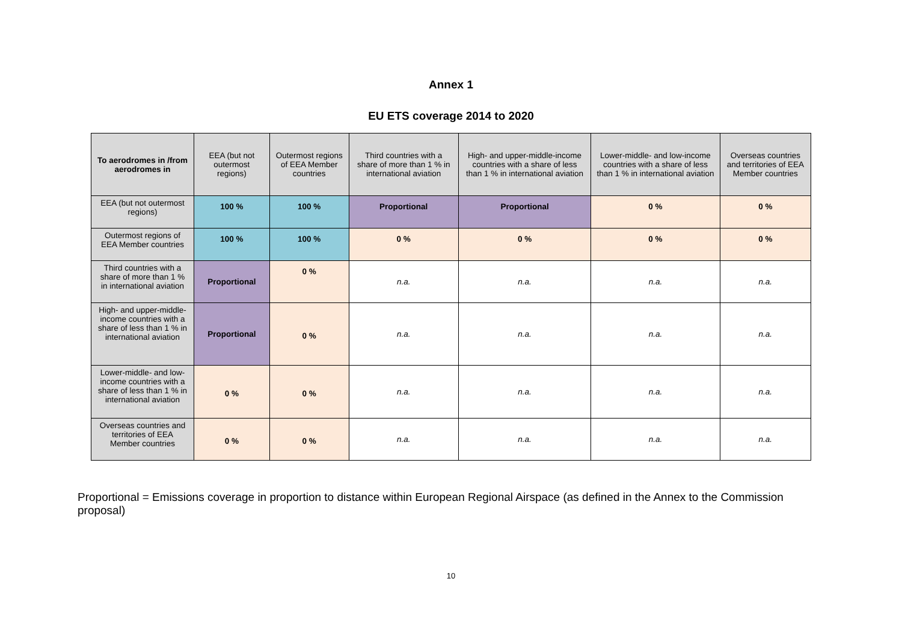Annex 1
EU ETS coverage 2014 to 2020
| To aerodromes in /from aerodromes in | EEA (but not outermost regions) | Outermost regions of EEA Member countries | Third countries with a share of more than 1 % in international aviation | High- and upper-middle-income countries with a share of less than 1 % in international aviation | Lower-middle- and low-income countries with a share of less than 1 % in international aviation | Overseas countries and territories of EEA Member countries |
| --- | --- | --- | --- | --- | --- | --- |
| EEA (but not outermost regions) | 100 % | 100 % | Proportional | Proportional | 0 % | 0 % |
| Outermost regions of EEA Member countries | 100 % | 100 % | 0 % | 0 % | 0 % | 0 % |
| Third countries with a share of more than 1 % in international aviation | Proportional | 0 % | n.a. | n.a. | n.a. | n.a. |
| High- and upper-middle-income countries with a share of less than 1 % in international aviation | Proportional | 0 % | n.a. | n.a. | n.a. | n.a. |
| Lower-middle- and low-income countries with a share of less than 1 % in international aviation | 0 % | 0 % | n.a. | n.a. | n.a. | n.a. |
| Overseas countries and territories of EEA Member countries | 0 % | 0 % | n.a. | n.a. | n.a. | n.a. |
Proportional = Emissions coverage in proportion to distance within European Regional Airspace (as defined in the Annex to the Commission proposal)
10